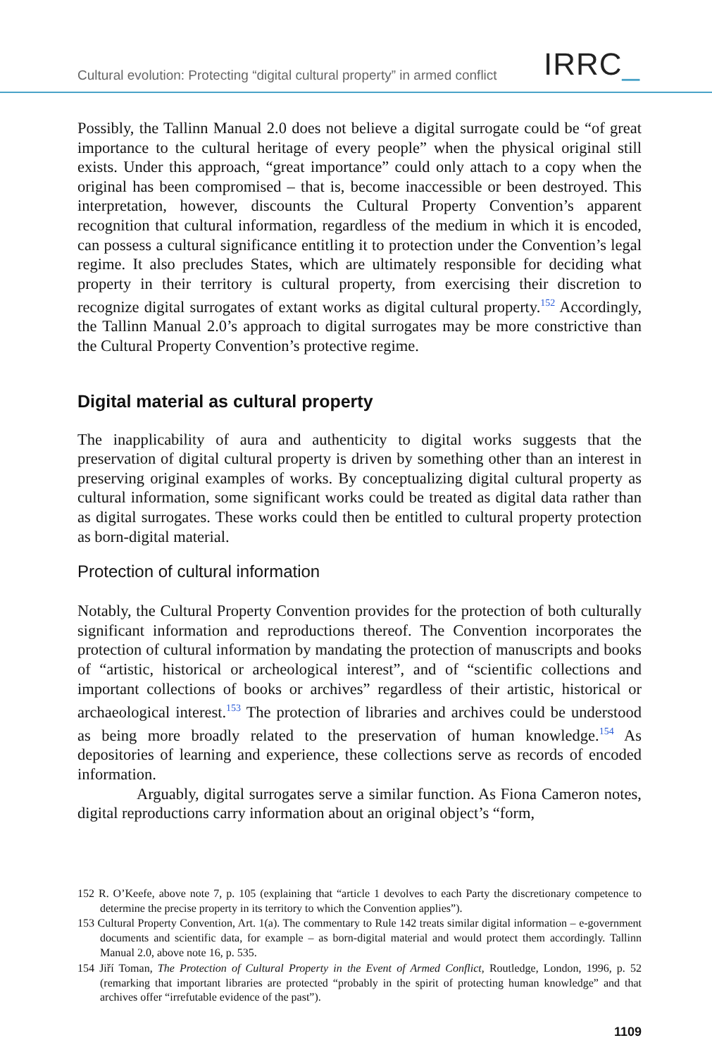Cultural evolution: Protecting “digital cultural property” in armed conflict
IRRC_
Possibly, the Tallinn Manual 2.0 does not believe a digital surrogate could be “of great importance to the cultural heritage of every people” when the physical original still exists. Under this approach, “great importance” could only attach to a copy when the original has been compromised – that is, become inaccessible or been destroyed. This interpretation, however, discounts the Cultural Property Convention’s apparent recognition that cultural information, regardless of the medium in which it is encoded, can possess a cultural significance entitling it to protection under the Convention’s legal regime. It also precludes States, which are ultimately responsible for deciding what property in their territory is cultural property, from exercising their discretion to recognize digital surrogates of extant works as digital cultural property.<sup>152</sup> Accordingly, the Tallinn Manual 2.0’s approach to digital surrogates may be more constrictive than the Cultural Property Convention’s protective regime.
Digital material as cultural property
The inapplicability of aura and authenticity to digital works suggests that the preservation of digital cultural property is driven by something other than an interest in preserving original examples of works. By conceptualizing digital cultural property as cultural information, some significant works could be treated as digital data rather than as digital surrogates. These works could then be entitled to cultural property protection as born-digital material.
Protection of cultural information
Notably, the Cultural Property Convention provides for the protection of both culturally significant information and reproductions thereof. The Convention incorporates the protection of cultural information by mandating the protection of manuscripts and books of “artistic, historical or archeological interest”, and of “scientific collections and important collections of books or archives” regardless of their artistic, historical or archaeological interest.<sup>153</sup> The protection of libraries and archives could be understood as being more broadly related to the preservation of human knowledge.<sup>154</sup> As depositories of learning and experience, these collections serve as records of encoded information.
Arguably, digital surrogates serve a similar function. As Fiona Cameron notes, digital reproductions carry information about an original object’s “form,
152 R. O’Keefe, above note 7, p. 105 (explaining that “article 1 devolves to each Party the discretionary competence to determine the precise property in its territory to which the Convention applies”).
153 Cultural Property Convention, Art. 1(a). The commentary to Rule 142 treats similar digital information – e-government documents and scientific data, for example – as born-digital material and would protect them accordingly. Tallinn Manual 2.0, above note 16, p. 535.
154 Jiří Toman, The Protection of Cultural Property in the Event of Armed Conflict, Routledge, London, 1996, p. 52 (remarking that important libraries are protected “probably in the spirit of protecting human knowledge” and that archives offer “irrefutable evidence of the past”).
1109